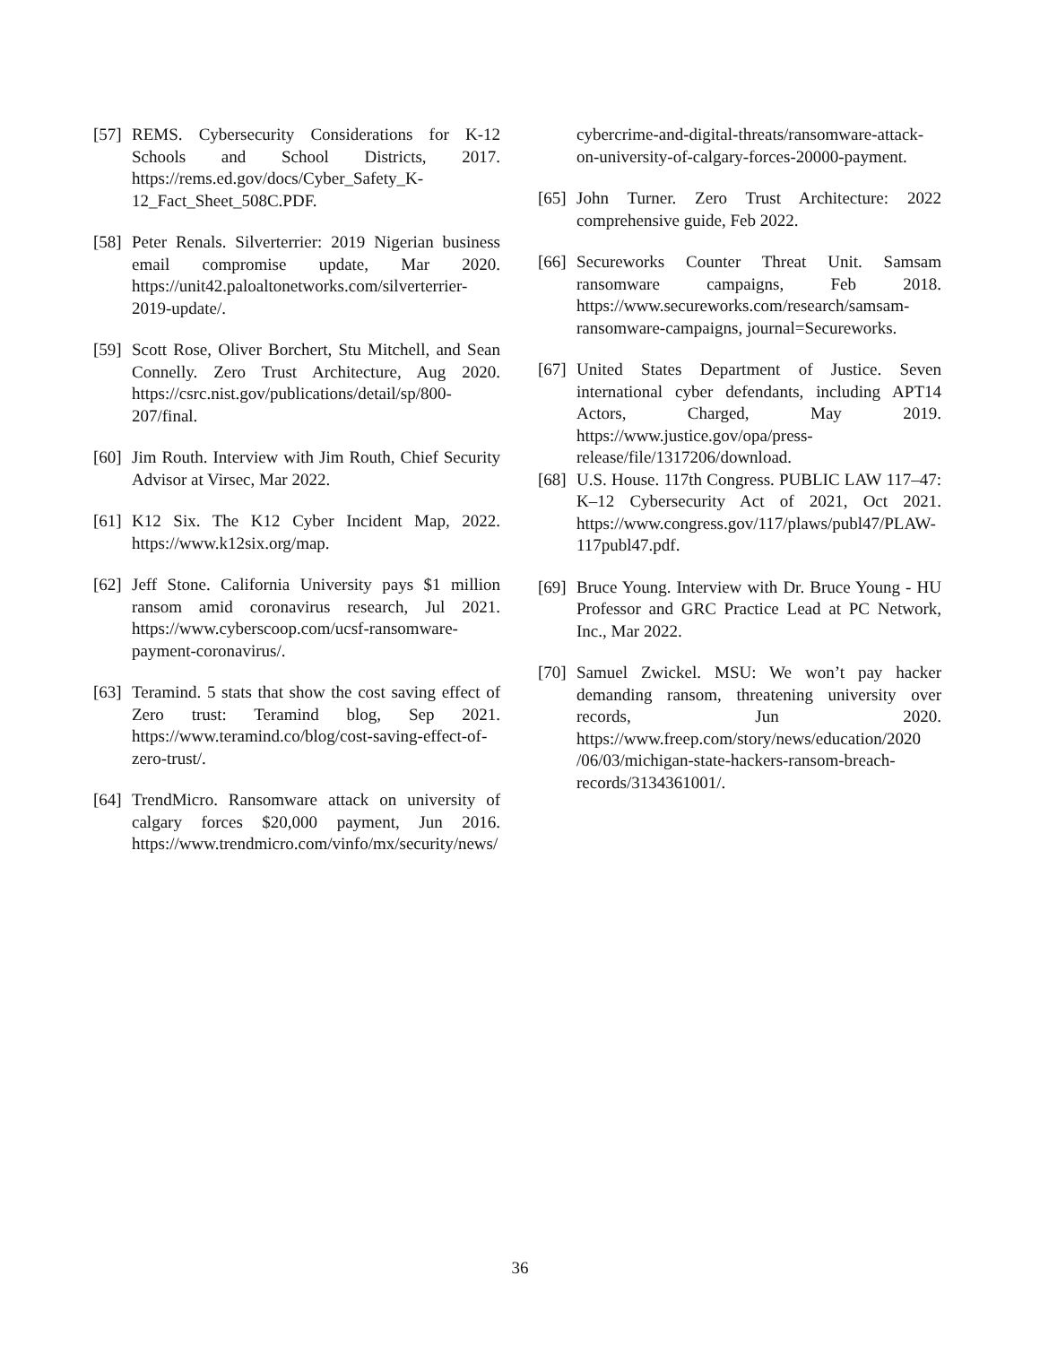[57]
REMS. Cybersecurity Considerations for K-12 Schools and School Districts, 2017. https://rems.ed.gov/docs/Cyber_Safety_K-12_Fact_Sheet_508C.PDF.
[58]
Peter Renals. Silverterrier: 2019 Nigerian business email compromise update, Mar 2020. https://unit42.paloaltonetworks.com/silverterrier-2019-update/.
[59]
Scott Rose, Oliver Borchert, Stu Mitchell, and Sean Connelly. Zero Trust Architecture, Aug 2020. https://csrc.nist.gov/publications/detail/sp/800-207/final.
[60]
Jim Routh. Interview with Jim Routh, Chief Security Advisor at Virsec, Mar 2022.
[61]
K12 Six. The K12 Cyber Incident Map, 2022. https://www.k12six.org/map.
[62]
Jeff Stone. California University pays $1 million ransom amid coronavirus research, Jul 2021. https://www.cyberscoop.com/ucsf-ransomware-payment-coronavirus/.
[63]
Teramind. 5 stats that show the cost saving effect of Zero trust: Teramind blog, Sep 2021. https://www.teramind.co/blog/cost-saving-effect-of-zero-trust/.
[64]
TrendMicro. Ransomware attack on university of calgary forces $20,000 payment, Jun 2016. https://www.trendmicro.com/vinfo/mx/security/news/
cybercrime-and-digital-threats/ransomware-attack-on-university-of-calgary-forces-20000-payment.
[65]
John Turner. Zero Trust Architecture: 2022 comprehensive guide, Feb 2022.
[66]
Secureworks Counter Threat Unit. Samsam ransomware campaigns, Feb 2018. https://www.secureworks.com/research/samsam-ransomware-campaigns, journal=Secureworks.
[67]
United States Department of Justice. Seven international cyber defendants, including APT14 Actors, Charged, May 2019. https://www.justice.gov/opa/press-release/file/1317206/download.
[68]
U.S. House. 117th Congress. PUBLIC LAW 117–47: K–12 Cybersecurity Act of 2021, Oct 2021. https://www.congress.gov/117/plaws/publ47/PLAW-117publ47.pdf.
[69]
Bruce Young. Interview with Dr. Bruce Young - HU Professor and GRC Practice Lead at PC Network, Inc., Mar 2022.
[70]
Samuel Zwickel. MSU: We won’t pay hacker demanding ransom, threatening university over records, Jun 2020. https://www.freep.com/story/news/education/2020 /06/03/michigan-state-hackers-ransom-breach-records/3134361001/.
36